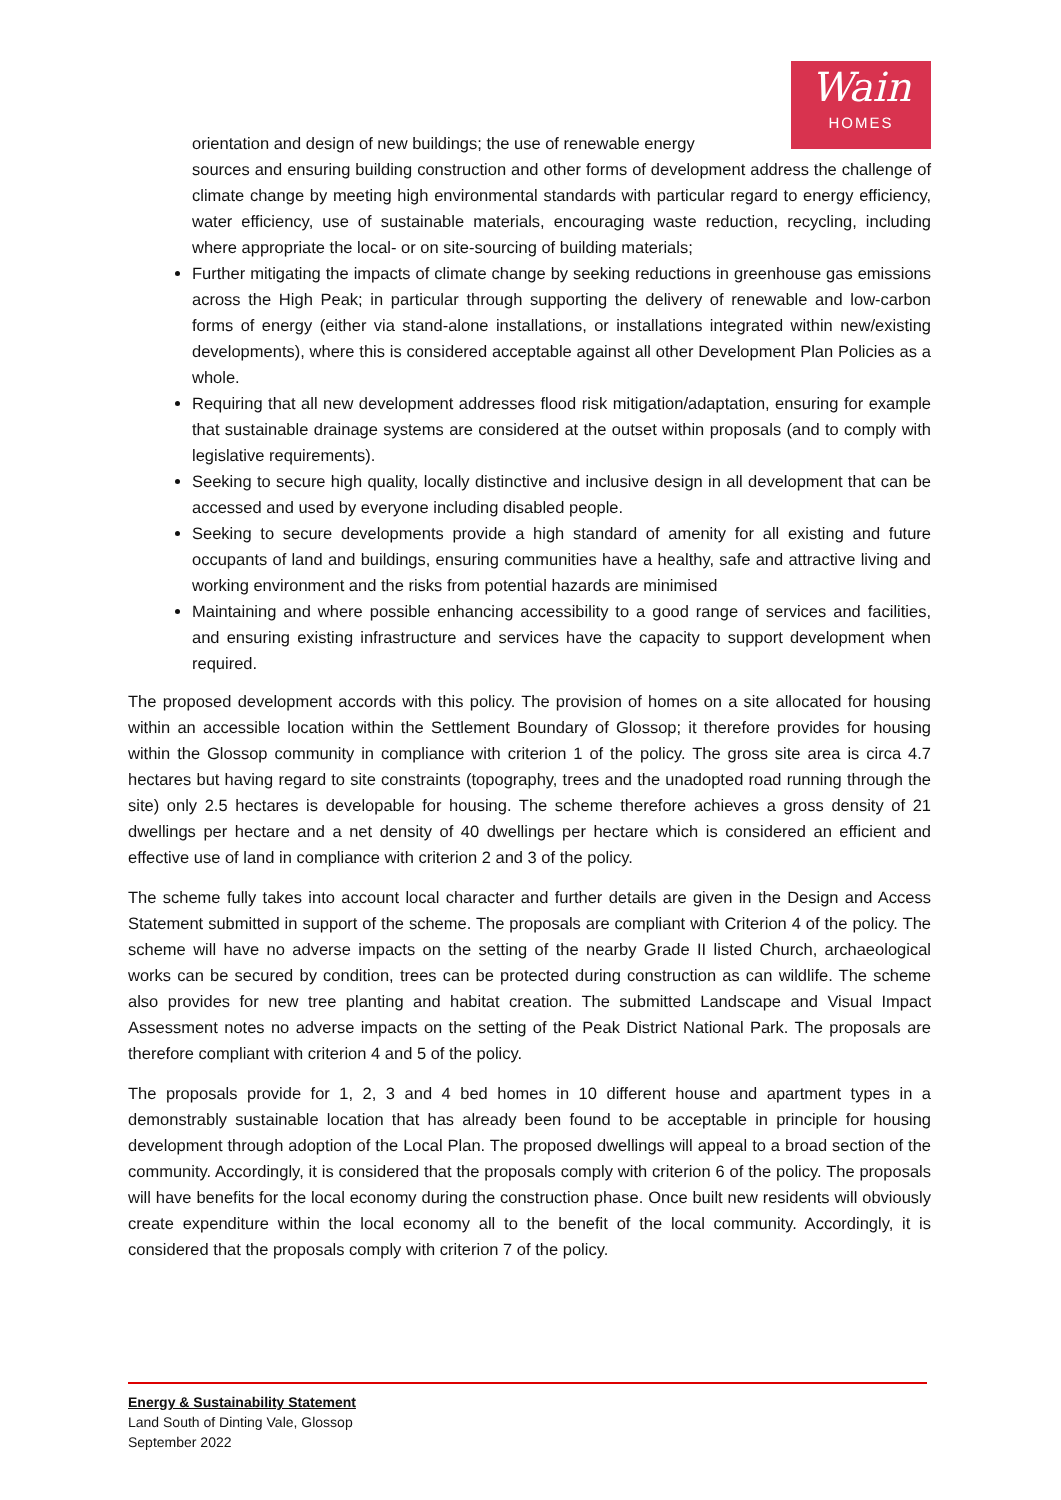Wain
HOMES
orientation and design of new buildings; the use of renewable energy
sources and ensuring building construction and other forms of development address the challenge of climate change by meeting high environmental standards with particular regard to energy efficiency, water efficiency, use of sustainable materials, encouraging waste reduction, recycling, including where appropriate the local- or on site-sourcing of building materials;
Further mitigating the impacts of climate change by seeking reductions in greenhouse gas emissions across the High Peak; in particular through supporting the delivery of renewable and low-carbon forms of energy (either via stand-alone installations, or installations integrated within new/existing developments), where this is considered acceptable against all other Development Plan Policies as a whole.
Requiring that all new development addresses flood risk mitigation/adaptation, ensuring for example that sustainable drainage systems are considered at the outset within proposals (and to comply with legislative requirements).
Seeking to secure high quality, locally distinctive and inclusive design in all development that can be accessed and used by everyone including disabled people.
Seeking to secure developments provide a high standard of amenity for all existing and future occupants of land and buildings, ensuring communities have a healthy, safe and attractive living and working environment and the risks from potential hazards are minimised
Maintaining and where possible enhancing accessibility to a good range of services and facilities, and ensuring existing infrastructure and services have the capacity to support development when required.
The proposed development accords with this policy. The provision of homes on a site allocated for housing within an accessible location within the Settlement Boundary of Glossop; it therefore provides for housing within the Glossop community in compliance with criterion 1 of the policy. The gross site area is circa 4.7 hectares but having regard to site constraints (topography, trees and the unadopted road running through the site) only 2.5 hectares is developable for housing. The scheme therefore achieves a gross density of 21 dwellings per hectare and a net density of 40 dwellings per hectare which is considered an efficient and effective use of land in compliance with criterion 2 and 3 of the policy.
The scheme fully takes into account local character and further details are given in the Design and Access Statement submitted in support of the scheme. The proposals are compliant with Criterion 4 of the policy. The scheme will have no adverse impacts on the setting of the nearby Grade II listed Church, archaeological works can be secured by condition, trees can be protected during construction as can wildlife. The scheme also provides for new tree planting and habitat creation. The submitted Landscape and Visual Impact Assessment notes no adverse impacts on the setting of the Peak District National Park. The proposals are therefore compliant with criterion 4 and 5 of the policy.
The proposals provide for 1, 2, 3 and 4 bed homes in 10 different house and apartment types in a demonstrably sustainable location that has already been found to be acceptable in principle for housing development through adoption of the Local Plan. The proposed dwellings will appeal to a broad section of the community. Accordingly, it is considered that the proposals comply with criterion 6 of the policy. The proposals will have benefits for the local economy during the construction phase. Once built new residents will obviously create expenditure within the local economy all to the benefit of the local community. Accordingly, it is considered that the proposals comply with criterion 7 of the policy.
Energy & Sustainability Statement
Land South of Dinting Vale, Glossop
September 2022